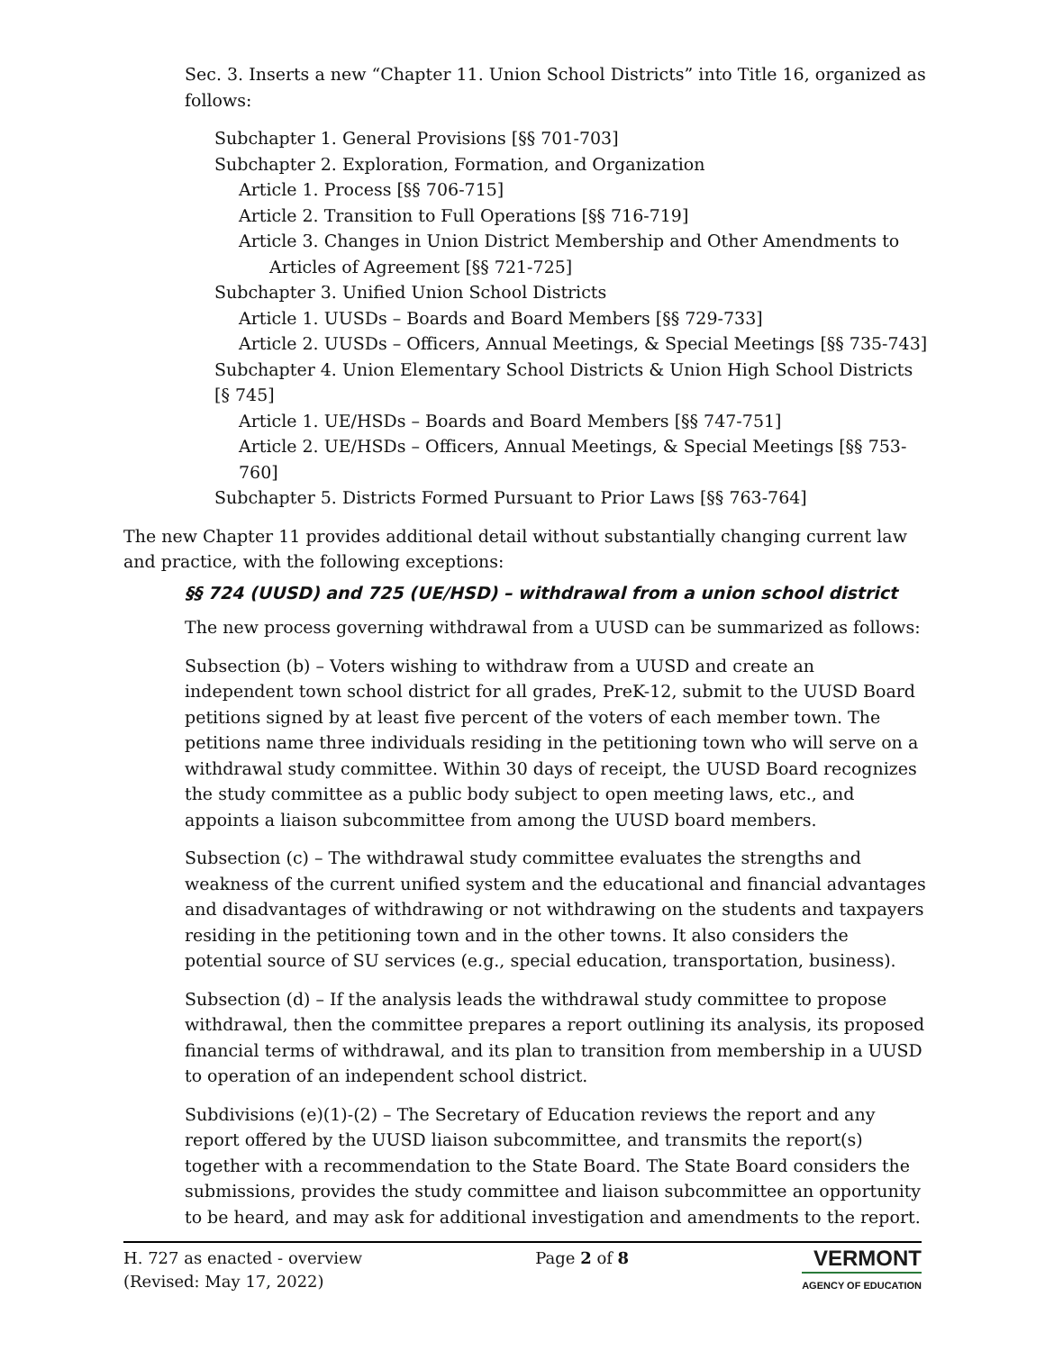Sec. 3. Inserts a new “Chapter 11. Union School Districts” into Title 16, organized as follows:
Subchapter 1. General Provisions [§§ 701-703]
Subchapter 2. Exploration, Formation, and Organization
Article 1. Process [§§ 706-715]
Article 2. Transition to Full Operations [§§ 716-719]
Article 3. Changes in Union District Membership and Other Amendments to
Articles of Agreement [§§ 721-725]
Subchapter 3. Unified Union School Districts
Article 1. UUSDs – Boards and Board Members [§§ 729-733]
Article 2. UUSDs – Officers, Annual Meetings, & Special Meetings [§§ 735-743]
Subchapter 4. Union Elementary School Districts & Union High School Districts [§ 745]
Article 1. UE/HSDs – Boards and Board Members [§§ 747-751]
Article 2. UE/HSDs – Officers, Annual Meetings, & Special Meetings [§§ 753-760]
Subchapter 5. Districts Formed Pursuant to Prior Laws [§§ 763-764]
The new Chapter 11 provides additional detail without substantially changing current law and practice, with the following exceptions:
§§ 724 (UUSD) and 725 (UE/HSD) – withdrawal from a union school district
The new process governing withdrawal from a UUSD can be summarized as follows:
Subsection (b) – Voters wishing to withdraw from a UUSD and create an independent town school district for all grades, PreK-12, submit to the UUSD Board petitions signed by at least five percent of the voters of each member town. The petitions name three individuals residing in the petitioning town who will serve on a withdrawal study committee. Within 30 days of receipt, the UUSD Board recognizes the study committee as a public body subject to open meeting laws, etc., and appoints a liaison subcommittee from among the UUSD board members.
Subsection (c) – The withdrawal study committee evaluates the strengths and weakness of the current unified system and the educational and financial advantages and disadvantages of withdrawing or not withdrawing on the students and taxpayers residing in the petitioning town and in the other towns. It also considers the potential source of SU services (e.g., special education, transportation, business).
Subsection (d) – If the analysis leads the withdrawal study committee to propose withdrawal, then the committee prepares a report outlining its analysis, its proposed financial terms of withdrawal, and its plan to transition from membership in a UUSD to operation of an independent school district.
Subdivisions (e)(1)-(2) – The Secretary of Education reviews the report and any report offered by the UUSD liaison subcommittee, and transmits the report(s) together with a recommendation to the State Board. The State Board considers the submissions, provides the study committee and liaison subcommittee an opportunity to be heard, and may ask for additional investigation and amendments to the report.
H. 727 as enacted - overview
(Revised: May 17, 2022)
Page 2 of 8
VERMONT
AGENCY OF EDUCATION